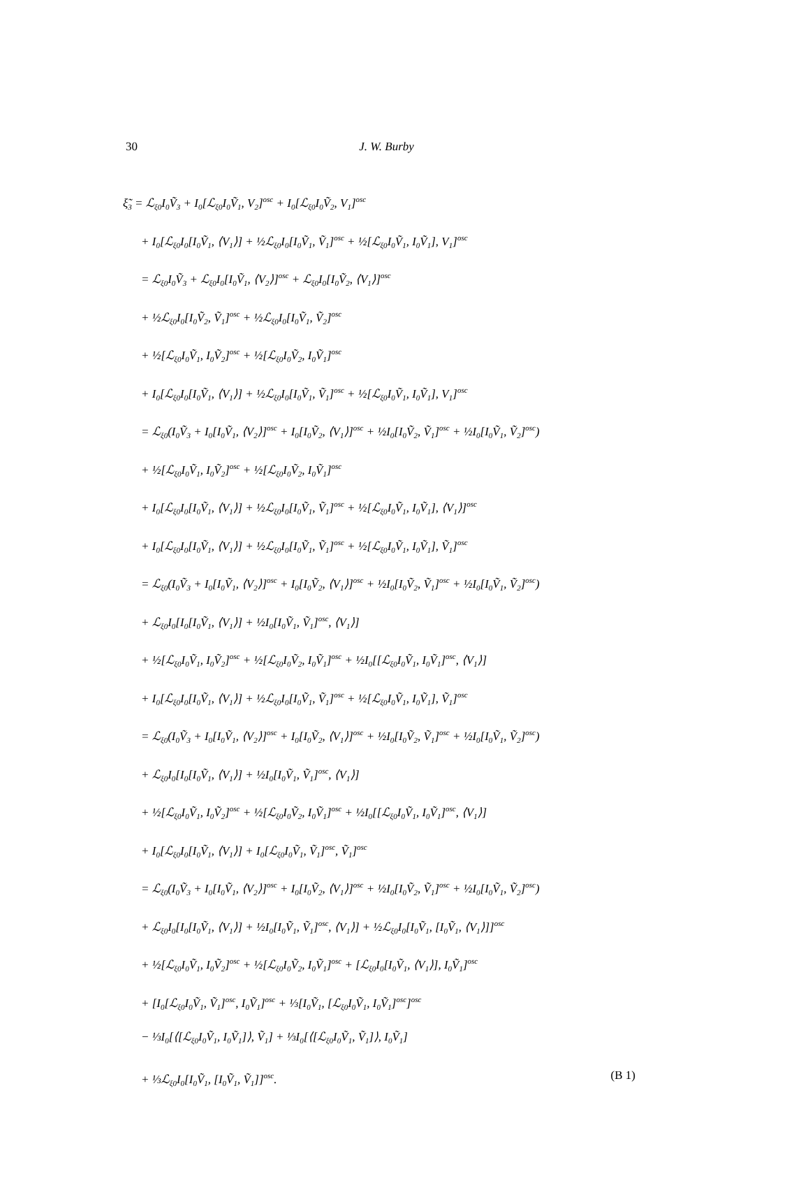30
J. W. Burby
ξ̃<sub>3</sub> = ℒ<sub>ξ0</sub>I<sub>0</sub>Ṽ<sub>3</sub> + I<sub>0</sub>[ℒ<sub>ξ0</sub>I<sub>0</sub>Ṽ<sub>1</sub>, V<sub>2</sub>]<sup>osc</sup> + I<sub>0</sub>[ℒ<sub>ξ0</sub>I<sub>0</sub>Ṽ<sub>2</sub>, V<sub>1</sub>]<sup>osc</sup>
+ I<sub>0</sub>[ℒ<sub>ξ0</sub>I<sub>0</sub>[I<sub>0</sub>Ṽ<sub>1</sub>, ⟨V<sub>1</sub>⟩] + ½ℒ<sub>ξ0</sub>I<sub>0</sub>[I<sub>0</sub>Ṽ<sub>1</sub>, Ṽ<sub>1</sub>]<sup>osc</sup> + ½[ℒ<sub>ξ0</sub>I<sub>0</sub>Ṽ<sub>1</sub>, I<sub>0</sub>Ṽ<sub>1</sub>], V<sub>1</sub>]<sup>osc</sup>
= ℒ<sub>ξ0</sub>I<sub>0</sub>Ṽ<sub>3</sub> + ℒ<sub>ξ0</sub>I<sub>0</sub>[I<sub>0</sub>Ṽ<sub>1</sub>, ⟨V<sub>2</sub>⟩]<sup>osc</sup> + ℒ<sub>ξ0</sub>I<sub>0</sub>[I<sub>0</sub>Ṽ<sub>2</sub>, ⟨V<sub>1</sub>⟩]<sup>osc</sup>
+ ½ℒ<sub>ξ0</sub>I<sub>0</sub>[I<sub>0</sub>Ṽ<sub>2</sub>, Ṽ<sub>1</sub>]<sup>osc</sup> + ½ℒ<sub>ξ0</sub>I<sub>0</sub>[I<sub>0</sub>Ṽ<sub>1</sub>, Ṽ<sub>2</sub>]<sup>osc</sup>
+ ½[ℒ<sub>ξ0</sub>I<sub>0</sub>Ṽ<sub>1</sub>, I<sub>0</sub>Ṽ<sub>2</sub>]<sup>osc</sup> + ½[ℒ<sub>ξ0</sub>I<sub>0</sub>Ṽ<sub>2</sub>, I<sub>0</sub>Ṽ<sub>1</sub>]<sup>osc</sup>
+ I<sub>0</sub>[ℒ<sub>ξ0</sub>I<sub>0</sub>[I<sub>0</sub>Ṽ<sub>1</sub>, ⟨V<sub>1</sub>⟩] + ½ℒ<sub>ξ0</sub>I<sub>0</sub>[I<sub>0</sub>Ṽ<sub>1</sub>, Ṽ<sub>1</sub>]<sup>osc</sup> + ½[ℒ<sub>ξ0</sub>I<sub>0</sub>Ṽ<sub>1</sub>, I<sub>0</sub>Ṽ<sub>1</sub>], V<sub>1</sub>]<sup>osc</sup>
= ℒ<sub>ξ0</sub>(I<sub>0</sub>Ṽ<sub>3</sub> + I<sub>0</sub>[I<sub>0</sub>Ṽ<sub>1</sub>, ⟨V<sub>2</sub>⟩]<sup>osc</sup> + I<sub>0</sub>[I<sub>0</sub>Ṽ<sub>2</sub>, ⟨V<sub>1</sub>⟩]<sup>osc</sup> + ½I<sub>0</sub>[I<sub>0</sub>Ṽ<sub>2</sub>, Ṽ<sub>1</sub>]<sup>osc</sup> + ½I<sub>0</sub>[I<sub>0</sub>Ṽ<sub>1</sub>, Ṽ<sub>2</sub>]<sup>osc</sup>)
+ ½[ℒ<sub>ξ0</sub>I<sub>0</sub>Ṽ<sub>1</sub>, I<sub>0</sub>Ṽ<sub>2</sub>]<sup>osc</sup> + ½[ℒ<sub>ξ0</sub>I<sub>0</sub>Ṽ<sub>2</sub>, I<sub>0</sub>Ṽ<sub>1</sub>]<sup>osc</sup>
+ I<sub>0</sub>[ℒ<sub>ξ0</sub>I<sub>0</sub>[I<sub>0</sub>Ṽ<sub>1</sub>, ⟨V<sub>1</sub>⟩] + ½ℒ<sub>ξ0</sub>I<sub>0</sub>[I<sub>0</sub>Ṽ<sub>1</sub>, Ṽ<sub>1</sub>]<sup>osc</sup> + ½[ℒ<sub>ξ0</sub>I<sub>0</sub>Ṽ<sub>1</sub>, I<sub>0</sub>Ṽ<sub>1</sub>], ⟨V<sub>1</sub>⟩]<sup>osc</sup>
+ I<sub>0</sub>[ℒ<sub>ξ0</sub>I<sub>0</sub>[I<sub>0</sub>Ṽ<sub>1</sub>, ⟨V<sub>1</sub>⟩] + ½ℒ<sub>ξ0</sub>I<sub>0</sub>[I<sub>0</sub>Ṽ<sub>1</sub>, Ṽ<sub>1</sub>]<sup>osc</sup> + ½[ℒ<sub>ξ0</sub>I<sub>0</sub>Ṽ<sub>1</sub>, I<sub>0</sub>Ṽ<sub>1</sub>], Ṽ<sub>1</sub>]<sup>osc</sup>
= ℒ<sub>ξ0</sub>(I<sub>0</sub>Ṽ<sub>3</sub> + I<sub>0</sub>[I<sub>0</sub>Ṽ<sub>1</sub>, ⟨V<sub>2</sub>⟩]<sup>osc</sup> + I<sub>0</sub>[I<sub>0</sub>Ṽ<sub>2</sub>, ⟨V<sub>1</sub>⟩]<sup>osc</sup> + ½I<sub>0</sub>[I<sub>0</sub>Ṽ<sub>2</sub>, Ṽ<sub>1</sub>]<sup>osc</sup> + ½I<sub>0</sub>[I<sub>0</sub>Ṽ<sub>1</sub>, Ṽ<sub>2</sub>]<sup>osc</sup>)
+ ℒ<sub>ξ0</sub>I<sub>0</sub>[I<sub>0</sub>[I<sub>0</sub>Ṽ<sub>1</sub>, ⟨V<sub>1</sub>⟩] + ½I<sub>0</sub>[I<sub>0</sub>Ṽ<sub>1</sub>, Ṽ<sub>1</sub>]<sup>osc</sup>, ⟨V<sub>1</sub>⟩]
+ ½[ℒ<sub>ξ0</sub>I<sub>0</sub>Ṽ<sub>1</sub>, I<sub>0</sub>Ṽ<sub>2</sub>]<sup>osc</sup> + ½[ℒ<sub>ξ0</sub>I<sub>0</sub>Ṽ<sub>2</sub>, I<sub>0</sub>Ṽ<sub>1</sub>]<sup>osc</sup> + ½I<sub>0</sub>[[ℒ<sub>ξ0</sub>I<sub>0</sub>Ṽ<sub>1</sub>, I<sub>0</sub>Ṽ<sub>1</sub>]<sup>osc</sup>, ⟨V<sub>1</sub>⟩]
+ I<sub>0</sub>[ℒ<sub>ξ0</sub>I<sub>0</sub>[I<sub>0</sub>Ṽ<sub>1</sub>, ⟨V<sub>1</sub>⟩] + ½ℒ<sub>ξ0</sub>I<sub>0</sub>[I<sub>0</sub>Ṽ<sub>1</sub>, Ṽ<sub>1</sub>]<sup>osc</sup> + ½[ℒ<sub>ξ0</sub>I<sub>0</sub>Ṽ<sub>1</sub>, I<sub>0</sub>Ṽ<sub>1</sub>], Ṽ<sub>1</sub>]<sup>osc</sup>
= ℒ<sub>ξ0</sub>(I<sub>0</sub>Ṽ<sub>3</sub> + I<sub>0</sub>[I<sub>0</sub>Ṽ<sub>1</sub>, ⟨V<sub>2</sub>⟩]<sup>osc</sup> + I<sub>0</sub>[I<sub>0</sub>Ṽ<sub>2</sub>, ⟨V<sub>1</sub>⟩]<sup>osc</sup> + ½I<sub>0</sub>[I<sub>0</sub>Ṽ<sub>2</sub>, Ṽ<sub>1</sub>]<sup>osc</sup> + ½I<sub>0</sub>[I<sub>0</sub>Ṽ<sub>1</sub>, Ṽ<sub>2</sub>]<sup>osc</sup>)
+ ℒ<sub>ξ0</sub>I<sub>0</sub>[I<sub>0</sub>[I<sub>0</sub>Ṽ<sub>1</sub>, ⟨V<sub>1</sub>⟩] + ½I<sub>0</sub>[I<sub>0</sub>Ṽ<sub>1</sub>, Ṽ<sub>1</sub>]<sup>osc</sup>, ⟨V<sub>1</sub>⟩]
+ ½[ℒ<sub>ξ0</sub>I<sub>0</sub>Ṽ<sub>1</sub>, I<sub>0</sub>Ṽ<sub>2</sub>]<sup>osc</sup> + ½[ℒ<sub>ξ0</sub>I<sub>0</sub>Ṽ<sub>2</sub>, I<sub>0</sub>Ṽ<sub>1</sub>]<sup>osc</sup> + ½I<sub>0</sub>[[ℒ<sub>ξ0</sub>I<sub>0</sub>Ṽ<sub>1</sub>, I<sub>0</sub>Ṽ<sub>1</sub>]<sup>osc</sup>, ⟨V<sub>1</sub>⟩]
+ I<sub>0</sub>[ℒ<sub>ξ0</sub>I<sub>0</sub>[I<sub>0</sub>Ṽ<sub>1</sub>, ⟨V<sub>1</sub>⟩] + I<sub>0</sub>[ℒ<sub>ξ0</sub>I<sub>0</sub>Ṽ<sub>1</sub>, Ṽ<sub>1</sub>]<sup>osc</sup>, Ṽ<sub>1</sub>]<sup>osc</sup>
= ℒ<sub>ξ0</sub>(I<sub>0</sub>Ṽ<sub>3</sub> + I<sub>0</sub>[I<sub>0</sub>Ṽ<sub>1</sub>, ⟨V<sub>2</sub>⟩]<sup>osc</sup> + I<sub>0</sub>[I<sub>0</sub>Ṽ<sub>2</sub>, ⟨V<sub>1</sub>⟩]<sup>osc</sup> + ½I<sub>0</sub>[I<sub>0</sub>Ṽ<sub>2</sub>, Ṽ<sub>1</sub>]<sup>osc</sup> + ½I<sub>0</sub>[I<sub>0</sub>Ṽ<sub>1</sub>, Ṽ<sub>2</sub>]<sup>osc</sup>)
+ ℒ<sub>ξ0</sub>I<sub>0</sub>[I<sub>0</sub>[I<sub>0</sub>Ṽ<sub>1</sub>, ⟨V<sub>1</sub>⟩] + ½I<sub>0</sub>[I<sub>0</sub>Ṽ<sub>1</sub>, Ṽ<sub>1</sub>]<sup>osc</sup>, ⟨V<sub>1</sub>⟩] + ½ℒ<sub>ξ0</sub>I<sub>0</sub>[I<sub>0</sub>Ṽ<sub>1</sub>, [I<sub>0</sub>Ṽ<sub>1</sub>, ⟨V<sub>1</sub>⟩]]<sup>osc</sup>
+ ½[ℒ<sub>ξ0</sub>I<sub>0</sub>Ṽ<sub>1</sub>, I<sub>0</sub>Ṽ<sub>2</sub>]<sup>osc</sup> + ½[ℒ<sub>ξ0</sub>I<sub>0</sub>Ṽ<sub>2</sub>, I<sub>0</sub>Ṽ<sub>1</sub>]<sup>osc</sup> + [ℒ<sub>ξ0</sub>I<sub>0</sub>[I<sub>0</sub>Ṽ<sub>1</sub>, ⟨V<sub>1</sub>⟩], I<sub>0</sub>Ṽ<sub>1</sub>]<sup>osc</sup>
+ [I<sub>0</sub>[ℒ<sub>ξ0</sub>I<sub>0</sub>Ṽ<sub>1</sub>, Ṽ<sub>1</sub>]<sup>osc</sup>, I<sub>0</sub>Ṽ<sub>1</sub>]<sup>osc</sup> + ⅓[I<sub>0</sub>Ṽ<sub>1</sub>, [ℒ<sub>ξ0</sub>I<sub>0</sub>Ṽ<sub>1</sub>, I<sub>0</sub>Ṽ<sub>1</sub>]<sup>osc</sup>]<sup>osc</sup>
− ⅓I<sub>0</sub>[⟨[ℒ<sub>ξ0</sub>I<sub>0</sub>Ṽ<sub>1</sub>, I<sub>0</sub>Ṽ<sub>1</sub>]⟩, Ṽ<sub>1</sub>] + ⅓I<sub>0</sub>[⟨[ℒ<sub>ξ0</sub>I<sub>0</sub>Ṽ<sub>1</sub>, Ṽ<sub>1</sub>]⟩, I<sub>0</sub>Ṽ<sub>1</sub>]
+ ⅓ℒ<sub>ξ0</sub>I<sub>0</sub>[I<sub>0</sub>Ṽ<sub>1</sub>, [I<sub>0</sub>Ṽ<sub>1</sub>, Ṽ<sub>1</sub>]]<sup>osc</sup>. (B 1)